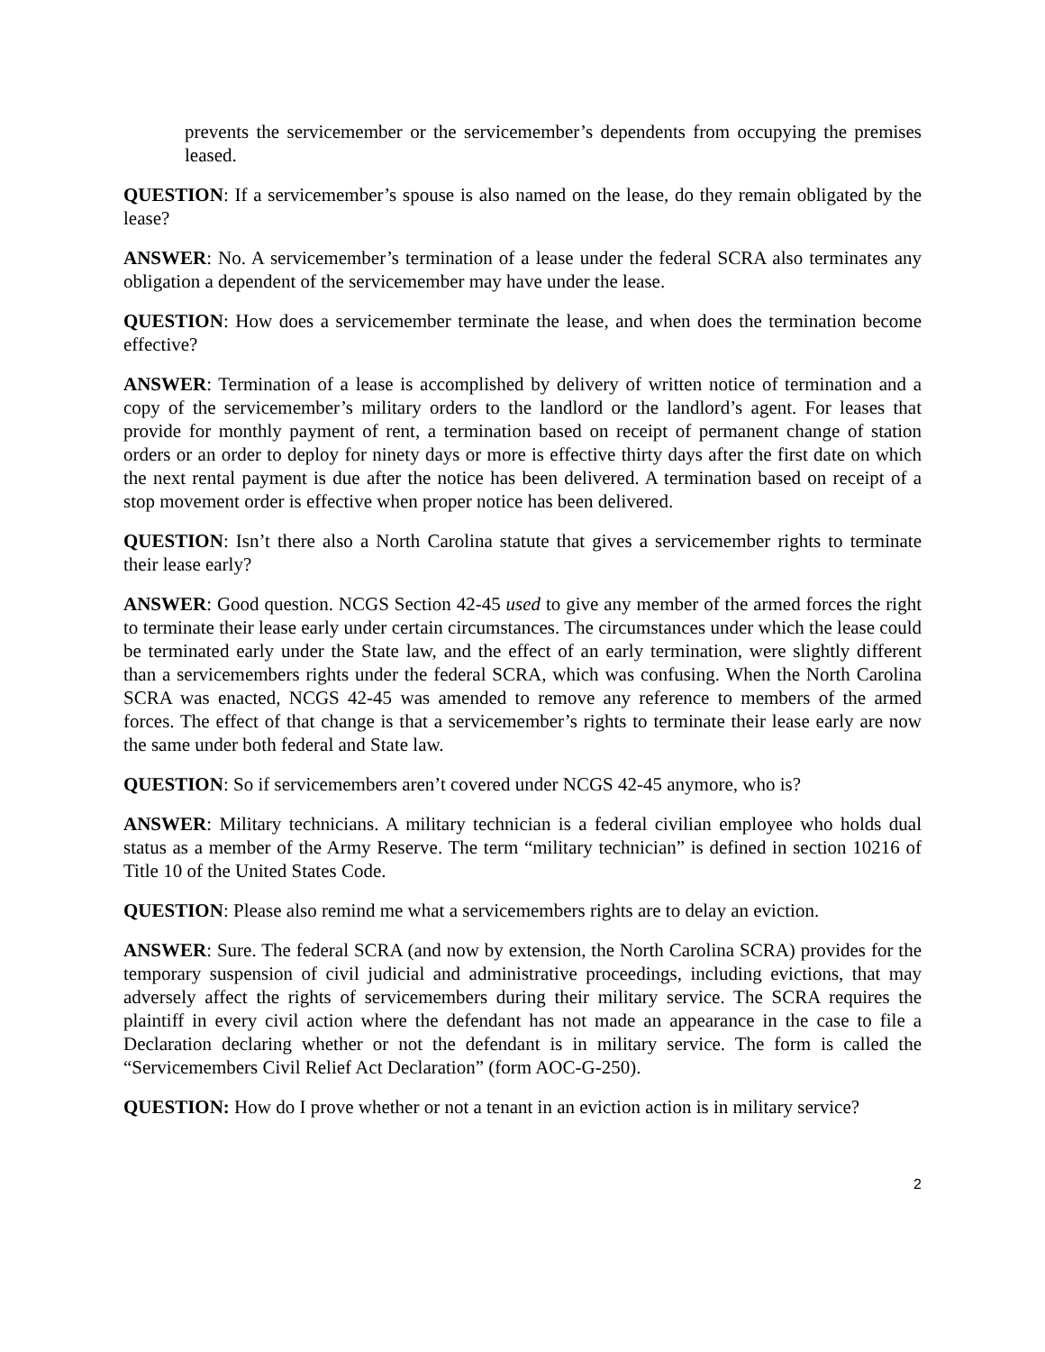prevents the servicemember or the servicemember’s dependents from occupying the premises leased.
QUESTION: If a servicemember’s spouse is also named on the lease, do they remain obligated by the lease?
ANSWER: No. A servicemember’s termination of a lease under the federal SCRA also terminates any obligation a dependent of the servicemember may have under the lease.
QUESTION: How does a servicemember terminate the lease, and when does the termination become effective?
ANSWER: Termination of a lease is accomplished by delivery of written notice of termination and a copy of the servicemember’s military orders to the landlord or the landlord’s agent. For leases that provide for monthly payment of rent, a termination based on receipt of permanent change of station orders or an order to deploy for ninety days or more is effective thirty days after the first date on which the next rental payment is due after the notice has been delivered. A termination based on receipt of a stop movement order is effective when proper notice has been delivered.
QUESTION: Isn’t there also a North Carolina statute that gives a servicemember rights to terminate their lease early?
ANSWER: Good question. NCGS Section 42-45 used to give any member of the armed forces the right to terminate their lease early under certain circumstances. The circumstances under which the lease could be terminated early under the State law, and the effect of an early termination, were slightly different than a servicemembers rights under the federal SCRA, which was confusing. When the North Carolina SCRA was enacted, NCGS 42-45 was amended to remove any reference to members of the armed forces. The effect of that change is that a servicemember’s rights to terminate their lease early are now the same under both federal and State law.
QUESTION: So if servicemembers aren’t covered under NCGS 42-45 anymore, who is?
ANSWER: Military technicians. A military technician is a federal civilian employee who holds dual status as a member of the Army Reserve. The term “military technician” is defined in section 10216 of Title 10 of the United States Code.
QUESTION: Please also remind me what a servicemembers rights are to delay an eviction.
ANSWER: Sure. The federal SCRA (and now by extension, the North Carolina SCRA) provides for the temporary suspension of civil judicial and administrative proceedings, including evictions, that may adversely affect the rights of servicemembers during their military service. The SCRA requires the plaintiff in every civil action where the defendant has not made an appearance in the case to file a Declaration declaring whether or not the defendant is in military service. The form is called the “Servicemembers Civil Relief Act Declaration” (form AOC-G-250).
QUESTION: How do I prove whether or not a tenant in an eviction action is in military service?
2